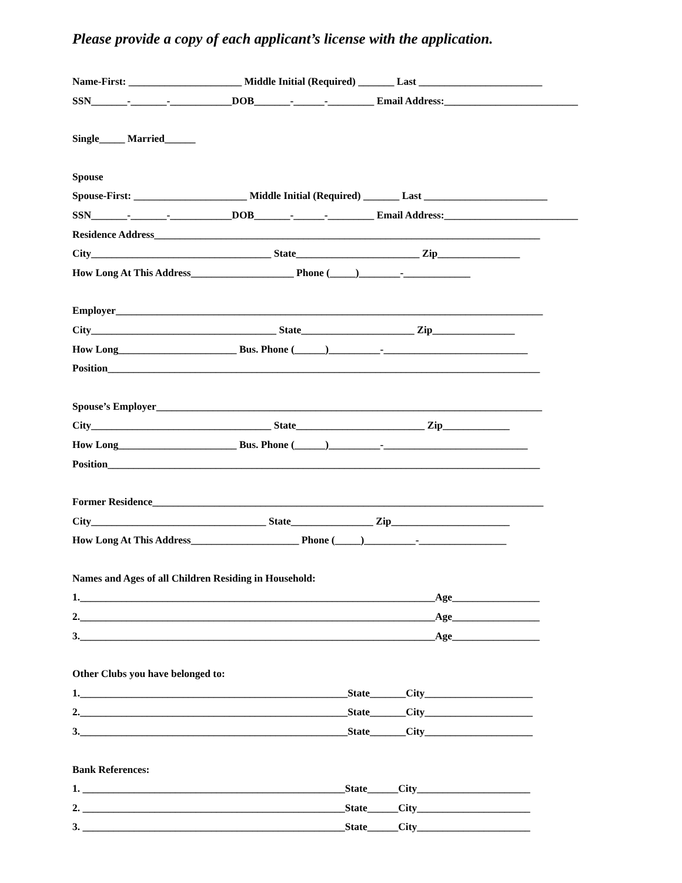Please provide a copy of each applicant’s license with the application.
Name-First: ______________________ Middle Initial (Required) _______ Last ________________________
SSN_______-_______-____________DOB_______-______-_________ Email Address:__________________________
Single_____ Married______
Spouse
Spouse-First: ______________________ Middle Initial (Required) _______ Last ________________________
SSN_______-_______-____________DOB_______-______-_________ Email Address:__________________________
Residence Address___________________________________________________________________________
City___________________________________ State________________________ Zip________________
How Long At This Address____________________ Phone (_____)________-_____________
Employer___________________________________________________________________________________
City____________________________________ State______________________ Zip________________
How Long_______________________ Bus. Phone (______)__________-____________________________
Position____________________________________________________________________________________
Spouse’s Employer___________________________________________________________________________
City___________________________________ State_________________________ Zip_____________
How Long_______________________ Bus. Phone (______)__________-____________________________
Position____________________________________________________________________________________
Former Residence____________________________________________________________________________
City__________________________________ State________________ Zip_______________________
How Long At This Address_____________________ Phone (_____)__________-_________________
Names and Ages of all Children Residing in Household:
1._____________________________________________________________________Age_________________
2._____________________________________________________________________Age_________________
3._____________________________________________________________________Age_________________
Other Clubs you have belonged to:
1.____________________________________________________State_______City_____________________
2.____________________________________________________State_______City_____________________
3.____________________________________________________State_______City_____________________
Bank References:
1. ___________________________________________________State______City______________________
2. ___________________________________________________State______City______________________
3. ___________________________________________________State______City______________________